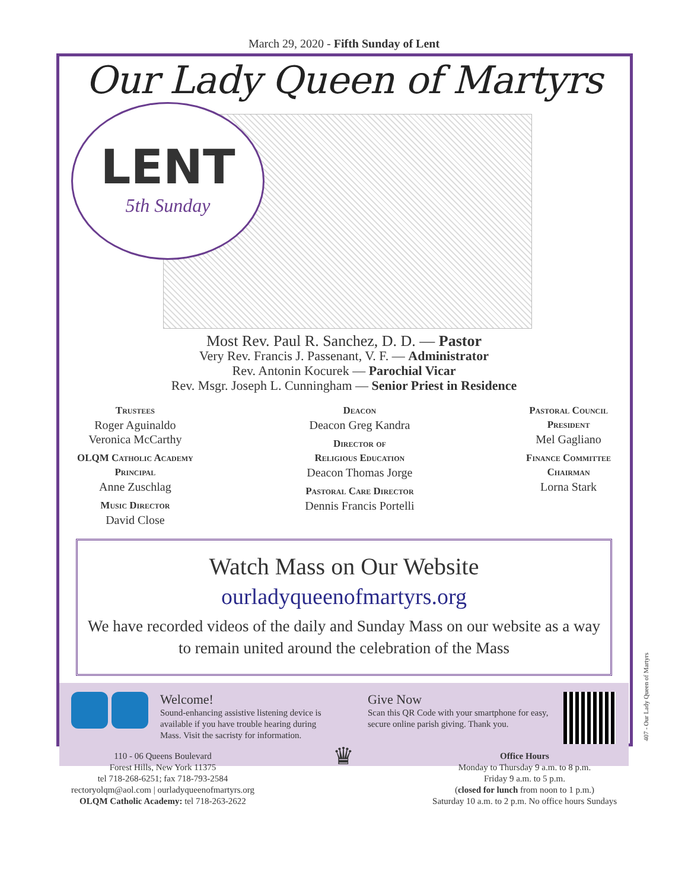March 29, 2020 - Fifth Sunday of Lent
Our Lady Queen of Martyrs
LENT
5th Sunday
Most Rev. Paul R. Sanchez, D. D. — Pastor
Very Rev. Francis J. Passenant, V. F. — Administrator
Rev. Antonin Kocurek — Parochial Vicar
Rev. Msgr. Joseph L. Cunningham — Senior Priest in Residence
Trustees
Roger Aguinaldo
Veronica McCarthy
OLQM Catholic Academy
Principal
Anne Zuschlag
Music Director
David Close
Deacon
Deacon Greg Kandra
Director of
Religious Education
Deacon Thomas Jorge
Pastoral Care Director
Dennis Francis Portelli
Pastoral Council
President
Mel Gagliano
Finance Committee
Chairman
Lorna Stark
Watch Mass on Our Website
ourladyqueenofmartyrs.org
We have recorded videos of the daily and Sunday Mass on our website as a way to remain united around the celebration of the Mass
Welcome!
Sound-enhancing assistive listening device is available if you have trouble hearing during Mass. Visit the sacristy for information.
Give Now
Scan this QR Code with your smartphone for easy, secure online parish giving. Thank you.
110 - 06 Queens Boulevard
Forest Hills, New York 11375
tel 718-268-6251; fax 718-793-2584
rectoryolqm@aol.com | ourladyqueenofmartyrs.org
OLQM Catholic Academy: tel 718-263-2622
♛
Office Hours
Monday to Thursday 9 a.m. to 8 p.m.
Friday 9 a.m. to 5 p.m.
(closed for lunch from noon to 1 p.m.)
Saturday 10 a.m. to 2 p.m. No office hours Sundays
407 - Our Lady Queen of Martyrs